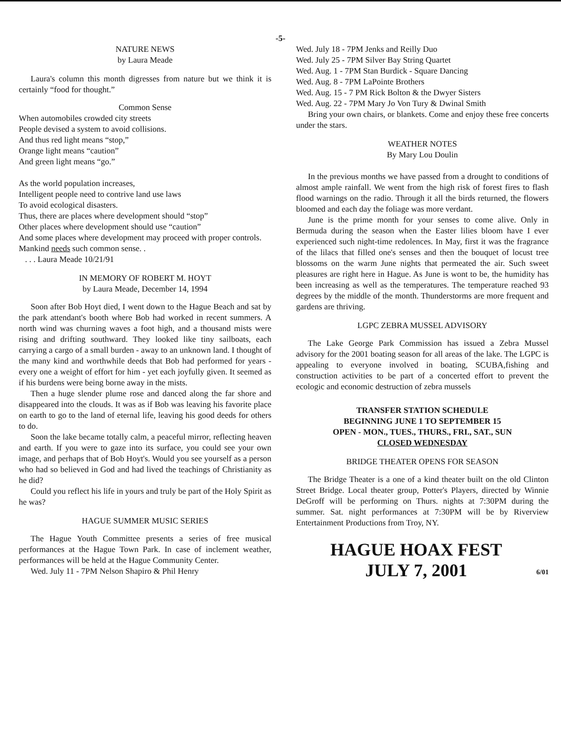-5-
NATURE NEWS
by Laura Meade
Laura's column this month digresses from nature but we think it is certainly “food for thought.”
Common Sense
When automobiles crowded city streets
People devised a system to avoid collisions.
And thus red light means “stop,”
Orange light means “caution”
And green light means “go.”
As the world population increases,
Intelligent people need to contrive land use laws
To avoid ecological disasters.
Thus, there are places where development should “stop”
Other places where development should use “caution”
And some places where development may proceed with proper controls.
Mankind needs such common sense. .
. . . Laura Meade 10/21/91
IN MEMORY OF ROBERT M. HOYT
by Laura Meade, December 14, 1994
Soon after Bob Hoyt died, I went down to the Hague Beach and sat by the park attendant's booth where Bob had worked in recent summers. A north wind was churning waves a foot high, and a thousand mists were rising and drifting southward. They looked like tiny sailboats, each carrying a cargo of a small burden - away to an unknown land. I thought of the many kind and worthwhile deeds that Bob had performed for years - every one a weight of effort for him - yet each joyfully given. It seemed as if his burdens were being borne away in the mists.
Then a huge slender plume rose and danced along the far shore and disappeared into the clouds. It was as if Bob was leaving his favorite place on earth to go to the land of eternal life, leaving his good deeds for others to do.
Soon the lake became totally calm, a peaceful mirror, reflecting heaven and earth. If you were to gaze into its surface, you could see your own image, and perhaps that of Bob Hoyt's. Would you see yourself as a person who had so believed in God and had lived the teachings of Christianity as he did?
Could you reflect his life in yours and truly be part of the Holy Spirit as he was?
HAGUE SUMMER MUSIC SERIES
The Hague Youth Committee presents a series of free musical performances at the Hague Town Park. In case of inclement weather, performances will be held at the Hague Community Center.
Wed. July 11 - 7PM Nelson Shapiro & Phil Henry
Wed. July 18 - 7PM Jenks and Reilly Duo
Wed. July 25 - 7PM Silver Bay String Quartet
Wed. Aug. 1 - 7PM Stan Burdick - Square Dancing
Wed. Aug. 8 - 7PM LaPointe Brothers
Wed. Aug. 15 - 7 PM Rick Bolton & the Dwyer Sisters
Wed. Aug. 22 - 7PM Mary Jo Von Tury & Dwinal Smith
Bring your own chairs, or blankets. Come and enjoy these free concerts under the stars.
WEATHER NOTES
By Mary Lou Doulin
In the previous months we have passed from a drought to conditions of almost ample rainfall. We went from the high risk of forest fires to flash flood warnings on the radio. Through it all the birds returned, the flowers bloomed and each day the foliage was more verdant.
June is the prime month for your senses to come alive. Only in Bermuda during the season when the Easter lilies bloom have I ever experienced such night-time redolences. In May, first it was the fragrance of the lilacs that filled one's senses and then the bouquet of locust tree blossoms on the warm June nights that permeated the air. Such sweet pleasures are right here in Hague. As June is wont to be, the humidity has been increasing as well as the temperatures. The temperature reached 93 degrees by the middle of the month. Thunderstorms are more frequent and gardens are thriving.
LGPC ZEBRA MUSSEL ADVISORY
The Lake George Park Commission has issued a Zebra Mussel advisory for the 2001 boating season for all areas of the lake. The LGPC is appealing to everyone involved in boating, SCUBA,fishing and construction activities to be part of a concerted effort to prevent the ecologic and economic destruction of zebra mussels
TRANSFER STATION SCHEDULE
BEGINNING JUNE 1 TO SEPTEMBER 15
OPEN - MON., TUES., THURS., FRI., SAT., SUN
CLOSED WEDNESDAY
BRIDGE THEATER OPENS FOR SEASON
The Bridge Theater is a one of a kind theater built on the old Clinton Street Bridge. Local theater group, Potter's Players, directed by Winnie DeGroff will be performing on Thurs. nights at 7:30PM during the summer. Sat. night performances at 7:30PM will be by Riverview Entertainment Productions from Troy, NY.
HAGUE HOAX FEST
JULY 7, 2001
6/01